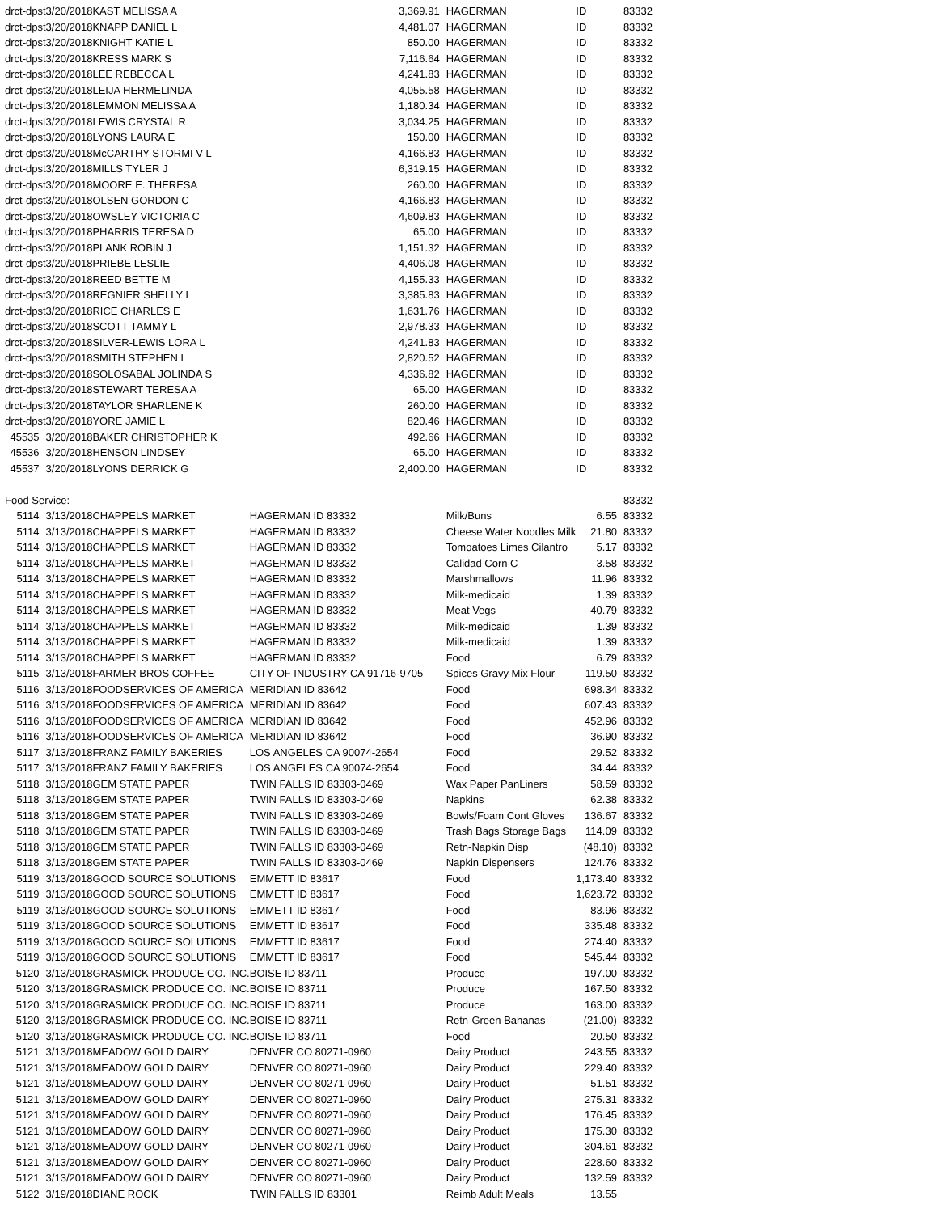| drct-dpst | 3/20/2018 | KAST MELISSA A | | 3,369.91 | HAGERMAN | ID | 83332 |
| drct-dpst | 3/20/2018 | KNAPP DANIEL L | | 4,481.07 | HAGERMAN | ID | 83332 |
| drct-dpst | 3/20/2018 | KNIGHT KATIE L | | 850.00 | HAGERMAN | ID | 83332 |
| drct-dpst | 3/20/2018 | KRESS MARK S | | 7,116.64 | HAGERMAN | ID | 83332 |
| drct-dpst | 3/20/2018 | LEE REBECCA L | | 4,241.83 | HAGERMAN | ID | 83332 |
| drct-dpst | 3/20/2018 | LEIJA HERMELINDA | | 4,055.58 | HAGERMAN | ID | 83332 |
| drct-dpst | 3/20/2018 | LEMMON MELISSA A | | 1,180.34 | HAGERMAN | ID | 83332 |
| drct-dpst | 3/20/2018 | LEWIS CRYSTAL R | | 3,034.25 | HAGERMAN | ID | 83332 |
| drct-dpst | 3/20/2018 | LYONS LAURA E | | 150.00 | HAGERMAN | ID | 83332 |
| drct-dpst | 3/20/2018 | McCARTHY STORMI V L | | 4,166.83 | HAGERMAN | ID | 83332 |
| drct-dpst | 3/20/2018 | MILLS TYLER J | | 6,319.15 | HAGERMAN | ID | 83332 |
| drct-dpst | 3/20/2018 | MOORE E. THERESA | | 260.00 | HAGERMAN | ID | 83332 |
| drct-dpst | 3/20/2018 | OLSEN GORDON C | | 4,166.83 | HAGERMAN | ID | 83332 |
| drct-dpst | 3/20/2018 | OWSLEY VICTORIA C | | 4,609.83 | HAGERMAN | ID | 83332 |
| drct-dpst | 3/20/2018 | PHARRIS TERESA D | | 65.00 | HAGERMAN | ID | 83332 |
| drct-dpst | 3/20/2018 | PLANK ROBIN J | | 1,151.32 | HAGERMAN | ID | 83332 |
| drct-dpst | 3/20/2018 | PRIEBE LESLIE | | 4,406.08 | HAGERMAN | ID | 83332 |
| drct-dpst | 3/20/2018 | REED BETTE M | | 4,155.33 | HAGERMAN | ID | 83332 |
| drct-dpst | 3/20/2018 | REGNIER SHELLY L | | 3,385.83 | HAGERMAN | ID | 83332 |
| drct-dpst | 3/20/2018 | RICE CHARLES E | | 1,631.76 | HAGERMAN | ID | 83332 |
| drct-dpst | 3/20/2018 | SCOTT TAMMY L | | 2,978.33 | HAGERMAN | ID | 83332 |
| drct-dpst | 3/20/2018 | SILVER-LEWIS LORA L | | 4,241.83 | HAGERMAN | ID | 83332 |
| drct-dpst | 3/20/2018 | SMITH STEPHEN L | | 2,820.52 | HAGERMAN | ID | 83332 |
| drct-dpst | 3/20/2018 | SOLOSABAL JOLINDA S | | 4,336.82 | HAGERMAN | ID | 83332 |
| drct-dpst | 3/20/2018 | STEWART TERESA A | | 65.00 | HAGERMAN | ID | 83332 |
| drct-dpst | 3/20/2018 | TAYLOR SHARLENE K | | 260.00 | HAGERMAN | ID | 83332 |
| drct-dpst | 3/20/2018 | YORE JAMIE L | | 820.46 | HAGERMAN | ID | 83332 |
| 45535 | 3/20/2018 | BAKER CHRISTOPHER K | | 492.66 | HAGERMAN | ID | 83332 |
| 45536 | 3/20/2018 | HENSON LINDSEY | | 65.00 | HAGERMAN | ID | 83332 |
| 45537 | 3/20/2018 | LYONS DERRICK G | | 2,400.00 | HAGERMAN | ID | 83332 |
| Food Service: | | | | | | | 83332 |
| 5114 | 3/13/2018 | CHAPPELS MARKET | HAGERMAN ID 83332 | | Milk/Buns | 6.55 | 83332 |
| 5114 | 3/13/2018 | CHAPPELS MARKET | HAGERMAN ID 83332 | | Cheese Water Noodles Milk | 21.80 | 83332 |
| 5114 | 3/13/2018 | CHAPPELS MARKET | HAGERMAN ID 83332 | | Tomoatoes Limes Cilantro | 5.17 | 83332 |
| 5114 | 3/13/2018 | CHAPPELS MARKET | HAGERMAN ID 83332 | | Calidad Corn C | 3.58 | 83332 |
| 5114 | 3/13/2018 | CHAPPELS MARKET | HAGERMAN ID 83332 | | Marshmallows | 11.96 | 83332 |
| 5114 | 3/13/2018 | CHAPPELS MARKET | HAGERMAN ID 83332 | | Milk-medicaid | 1.39 | 83332 |
| 5114 | 3/13/2018 | CHAPPELS MARKET | HAGERMAN ID 83332 | | Meat Vegs | 40.79 | 83332 |
| 5114 | 3/13/2018 | CHAPPELS MARKET | HAGERMAN ID 83332 | | Milk-medicaid | 1.39 | 83332 |
| 5114 | 3/13/2018 | CHAPPELS MARKET | HAGERMAN ID 83332 | | Milk-medicaid | 1.39 | 83332 |
| 5114 | 3/13/2018 | CHAPPELS MARKET | HAGERMAN ID 83332 | | Food | 6.79 | 83332 |
| 5115 | 3/13/2018 | FARMER BROS COFFEE | CITY OF INDUSTRY CA 91716-9705 | | Spices Gravy Mix Flour | 119.50 | 83332 |
| 5116 | 3/13/2018 | FOODSERVICES OF AMERICA | MERIDIAN ID 83642 | | Food | 698.34 | 83332 |
| 5116 | 3/13/2018 | FOODSERVICES OF AMERICA | MERIDIAN ID 83642 | | Food | 607.43 | 83332 |
| 5116 | 3/13/2018 | FOODSERVICES OF AMERICA | MERIDIAN ID 83642 | | Food | 452.96 | 83332 |
| 5116 | 3/13/2018 | FOODSERVICES OF AMERICA | MERIDIAN ID 83642 | | Food | 36.90 | 83332 |
| 5117 | 3/13/2018 | FRANZ FAMILY BAKERIES | LOS ANGELES CA 90074-2654 | | Food | 29.52 | 83332 |
| 5117 | 3/13/2018 | FRANZ FAMILY BAKERIES | LOS ANGELES CA 90074-2654 | | Food | 34.44 | 83332 |
| 5118 | 3/13/2018 | GEM STATE PAPER | TWIN FALLS ID 83303-0469 | | Wax Paper PanLiners | 58.59 | 83332 |
| 5118 | 3/13/2018 | GEM STATE PAPER | TWIN FALLS ID 83303-0469 | | Napkins | 62.38 | 83332 |
| 5118 | 3/13/2018 | GEM STATE PAPER | TWIN FALLS ID 83303-0469 | | Bowls/Foam Cont Gloves | 136.67 | 83332 |
| 5118 | 3/13/2018 | GEM STATE PAPER | TWIN FALLS ID 83303-0469 | | Trash Bags Storage Bags | 114.09 | 83332 |
| 5118 | 3/13/2018 | GEM STATE PAPER | TWIN FALLS ID 83303-0469 | | Retn-Napkin Disp | (48.10) | 83332 |
| 5118 | 3/13/2018 | GEM STATE PAPER | TWIN FALLS ID 83303-0469 | | Napkin Dispensers | 124.76 | 83332 |
| 5119 | 3/13/2018 | GOOD SOURCE SOLUTIONS | EMMETT ID 83617 | | Food | 1,173.40 | 83332 |
| 5119 | 3/13/2018 | GOOD SOURCE SOLUTIONS | EMMETT ID 83617 | | Food | 1,623.72 | 83332 |
| 5119 | 3/13/2018 | GOOD SOURCE SOLUTIONS | EMMETT ID 83617 | | Food | 83.96 | 83332 |
| 5119 | 3/13/2018 | GOOD SOURCE SOLUTIONS | EMMETT ID 83617 | | Food | 335.48 | 83332 |
| 5119 | 3/13/2018 | GOOD SOURCE SOLUTIONS | EMMETT ID 83617 | | Food | 274.40 | 83332 |
| 5119 | 3/13/2018 | GOOD SOURCE SOLUTIONS | EMMETT ID 83617 | | Food | 545.44 | 83332 |
| 5120 | 3/13/2018 | GRASMICK PRODUCE CO. INC. | BOISE ID 83711 | | Produce | 197.00 | 83332 |
| 5120 | 3/13/2018 | GRASMICK PRODUCE CO. INC. | BOISE ID 83711 | | Produce | 167.50 | 83332 |
| 5120 | 3/13/2018 | GRASMICK PRODUCE CO. INC. | BOISE ID 83711 | | Produce | 163.00 | 83332 |
| 5120 | 3/13/2018 | GRASMICK PRODUCE CO. INC. | BOISE ID 83711 | | Retn-Green Bananas | (21.00) | 83332 |
| 5120 | 3/13/2018 | GRASMICK PRODUCE CO. INC. | BOISE ID 83711 | | Food | 20.50 | 83332 |
| 5121 | 3/13/2018 | MEADOW GOLD DAIRY | DENVER CO 80271-0960 | | Dairy Product | 243.55 | 83332 |
| 5121 | 3/13/2018 | MEADOW GOLD DAIRY | DENVER CO 80271-0960 | | Dairy Product | 229.40 | 83332 |
| 5121 | 3/13/2018 | MEADOW GOLD DAIRY | DENVER CO 80271-0960 | | Dairy Product | 51.51 | 83332 |
| 5121 | 3/13/2018 | MEADOW GOLD DAIRY | DENVER CO 80271-0960 | | Dairy Product | 275.31 | 83332 |
| 5121 | 3/13/2018 | MEADOW GOLD DAIRY | DENVER CO 80271-0960 | | Dairy Product | 176.45 | 83332 |
| 5121 | 3/13/2018 | MEADOW GOLD DAIRY | DENVER CO 80271-0960 | | Dairy Product | 175.30 | 83332 |
| 5121 | 3/13/2018 | MEADOW GOLD DAIRY | DENVER CO 80271-0960 | | Dairy Product | 304.61 | 83332 |
| 5121 | 3/13/2018 | MEADOW GOLD DAIRY | DENVER CO 80271-0960 | | Dairy Product | 228.60 | 83332 |
| 5121 | 3/13/2018 | MEADOW GOLD DAIRY | DENVER CO 80271-0960 | | Dairy Product | 132.59 | 83332 |
| 5122 | 3/19/2018 | DIANE ROCK | TWIN FALLS ID 83301 | | Reimb Adult Meals | 13.55 | |